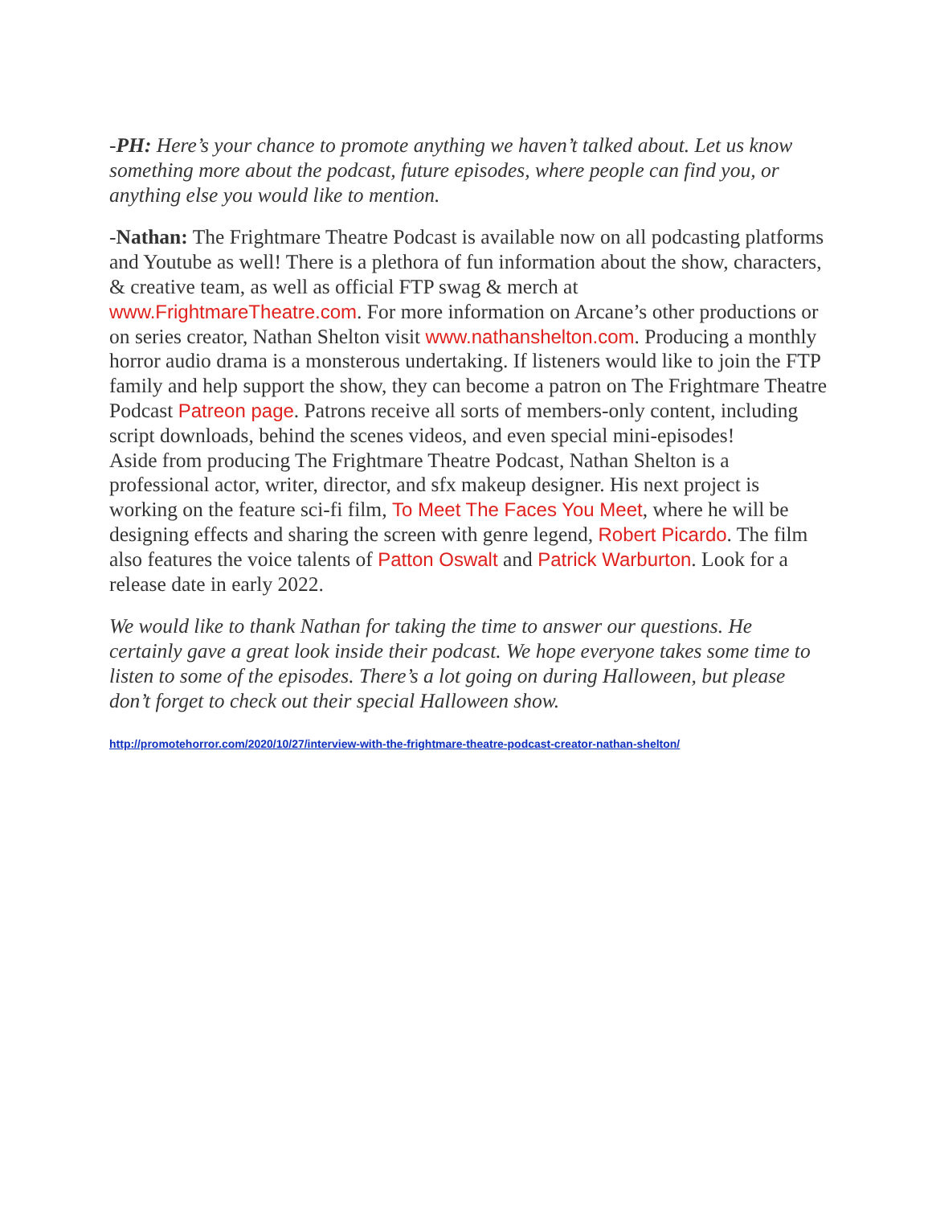-PH: Here’s your chance to promote anything we haven’t talked about. Let us know something more about the podcast, future episodes, where people can find you, or anything else you would like to mention.
-Nathan: The Frightmare Theatre Podcast is available now on all podcasting platforms and Youtube as well! There is a plethora of fun information about the show, characters, & creative team, as well as official FTP swag & merch at www.FrightmareTheatre.com. For more information on Arcane’s other productions or on series creator, Nathan Shelton visit www.nathanshelton.com. Producing a monthly horror audio drama is a monsterous undertaking. If listeners would like to join the FTP family and help support the show, they can become a patron on The Frightmare Theatre Podcast Patreon page. Patrons receive all sorts of members-only content, including script downloads, behind the scenes videos, and even special mini-episodes!
Aside from producing The Frightmare Theatre Podcast, Nathan Shelton is a professional actor, writer, director, and sfx makeup designer. His next project is working on the feature sci-fi film, To Meet The Faces You Meet, where he will be designing effects and sharing the screen with genre legend, Robert Picardo. The film also features the voice talents of Patton Oswalt and Patrick Warburton. Look for a release date in early 2022.
We would like to thank Nathan for taking the time to answer our questions. He certainly gave a great look inside their podcast. We hope everyone takes some time to listen to some of the episodes. There’s a lot going on during Halloween, but please don’t forget to check out their special Halloween show.
http://promotehorror.com/2020/10/27/interview-with-the-frightmare-theatre-podcast-creator-nathan-shelton/